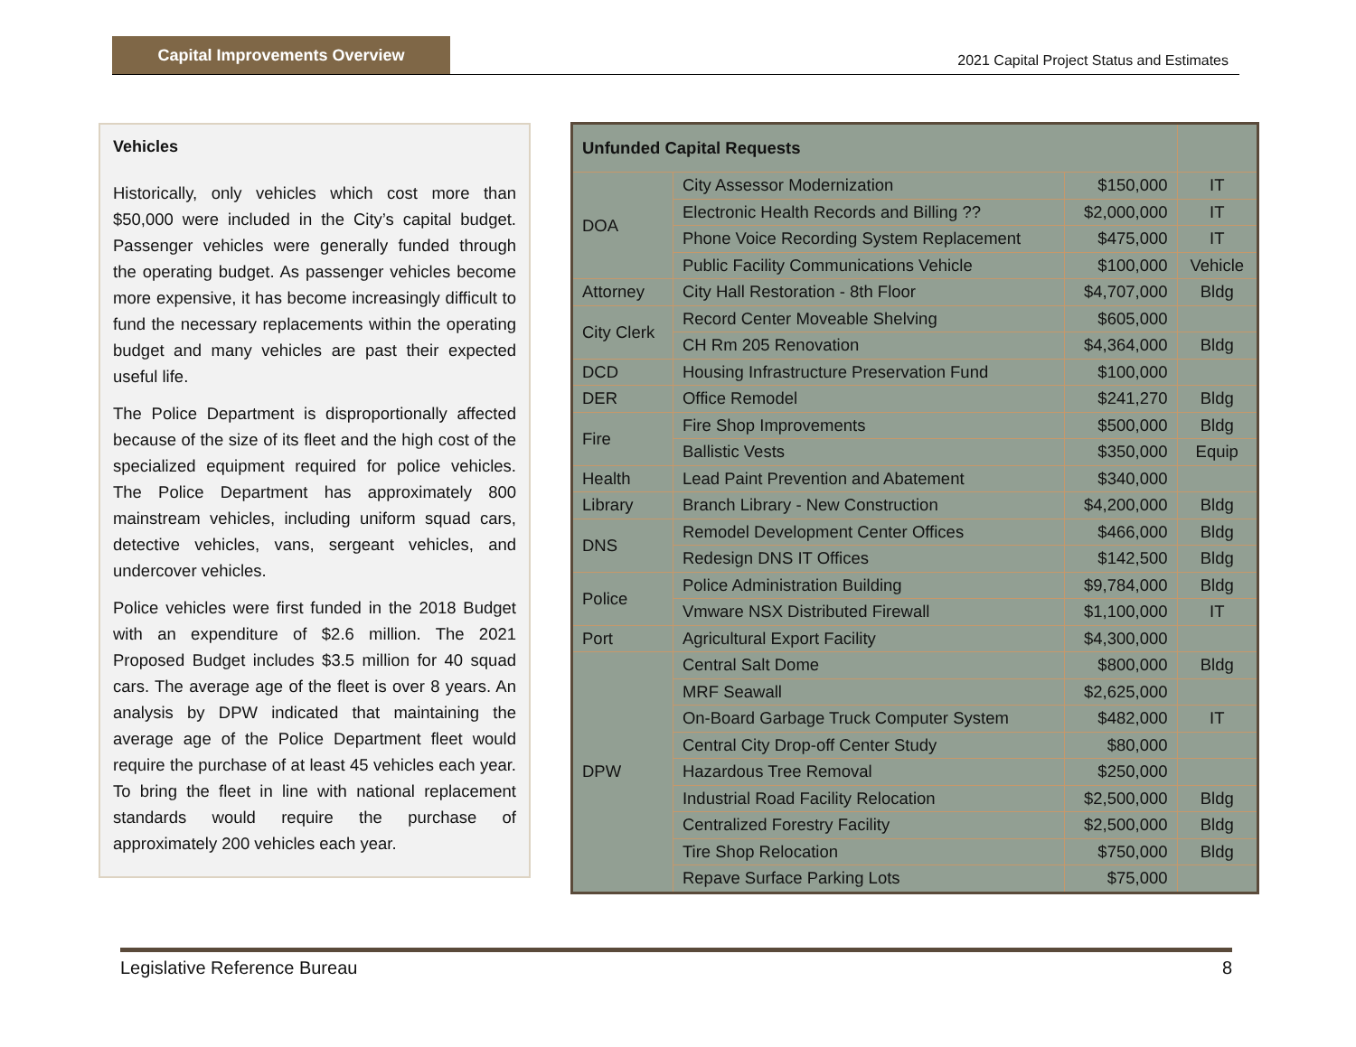Capital Improvements Overview
2021 Capital Project Status and Estimates
Vehicles
Historically, only vehicles which cost more than $50,000 were included in the City’s capital budget. Passenger vehicles were generally funded through the operating budget. As passenger vehicles become more expensive, it has become increasingly difficult to fund the necessary replacements within the operating budget and many vehicles are past their expected useful life.
The Police Department is disproportionally affected because of the size of its fleet and the high cost of the specialized equipment required for police vehicles. The Police Department has approximately 800 mainstream vehicles, including uniform squad cars, detective vehicles, vans, sergeant vehicles, and undercover vehicles.
Police vehicles were first funded in the 2018 Budget with an expenditure of $2.6 million. The 2021 Proposed Budget includes $3.5 million for 40 squad cars. The average age of the fleet is over 8 years. An analysis by DPW indicated that maintaining the average age of the Police Department fleet would require the purchase of at least 45 vehicles each year. To bring the fleet in line with national replacement standards would require the purchase of approximately 200 vehicles each year.
| Unfunded Capital Requests | | | |
| --- | --- | --- | --- |
| DOA | City Assessor Modernization | $150,000 | IT |
| | Electronic Health Records and Billing ?? | $2,000,000 | IT |
| | Phone Voice Recording System Replacement | $475,000 | IT |
| | Public Facility Communications Vehicle | $100,000 | Vehicle |
| Attorney | City Hall Restoration - 8th Floor | $4,707,000 | Bldg |
| City Clerk | Record Center Moveable Shelving | $605,000 | |
| | CH Rm 205 Renovation | $4,364,000 | Bldg |
| DCD | Housing Infrastructure Preservation Fund | $100,000 | |
| DER | Office Remodel | $241,270 | Bldg |
| Fire | Fire Shop Improvements | $500,000 | Bldg |
| | Ballistic Vests | $350,000 | Equip |
| Health | Lead Paint Prevention and Abatement | $340,000 | |
| Library | Branch Library - New Construction | $4,200,000 | Bldg |
| DNS | Remodel Development Center Offices | $466,000 | Bldg |
| | Redesign DNS IT Offices | $142,500 | Bldg |
| Police | Police Administration Building | $9,784,000 | Bldg |
| | Vmware NSX Distributed Firewall | $1,100,000 | IT |
| Port | Agricultural Export Facility | $4,300,000 | |
| DPW | Central Salt Dome | $800,000 | Bldg |
| | MRF Seawall | $2,625,000 | |
| | On-Board Garbage Truck Computer System | $482,000 | IT |
| | Central City Drop-off Center Study | $80,000 | |
| | Hazardous Tree Removal | $250,000 | |
| | Industrial Road Facility Relocation | $2,500,000 | Bldg |
| | Centralized Forestry Facility | $2,500,000 | Bldg |
| | Tire Shop Relocation | $750,000 | Bldg |
| | Repave Surface Parking Lots | $75,000 | |
Legislative Reference Bureau 8